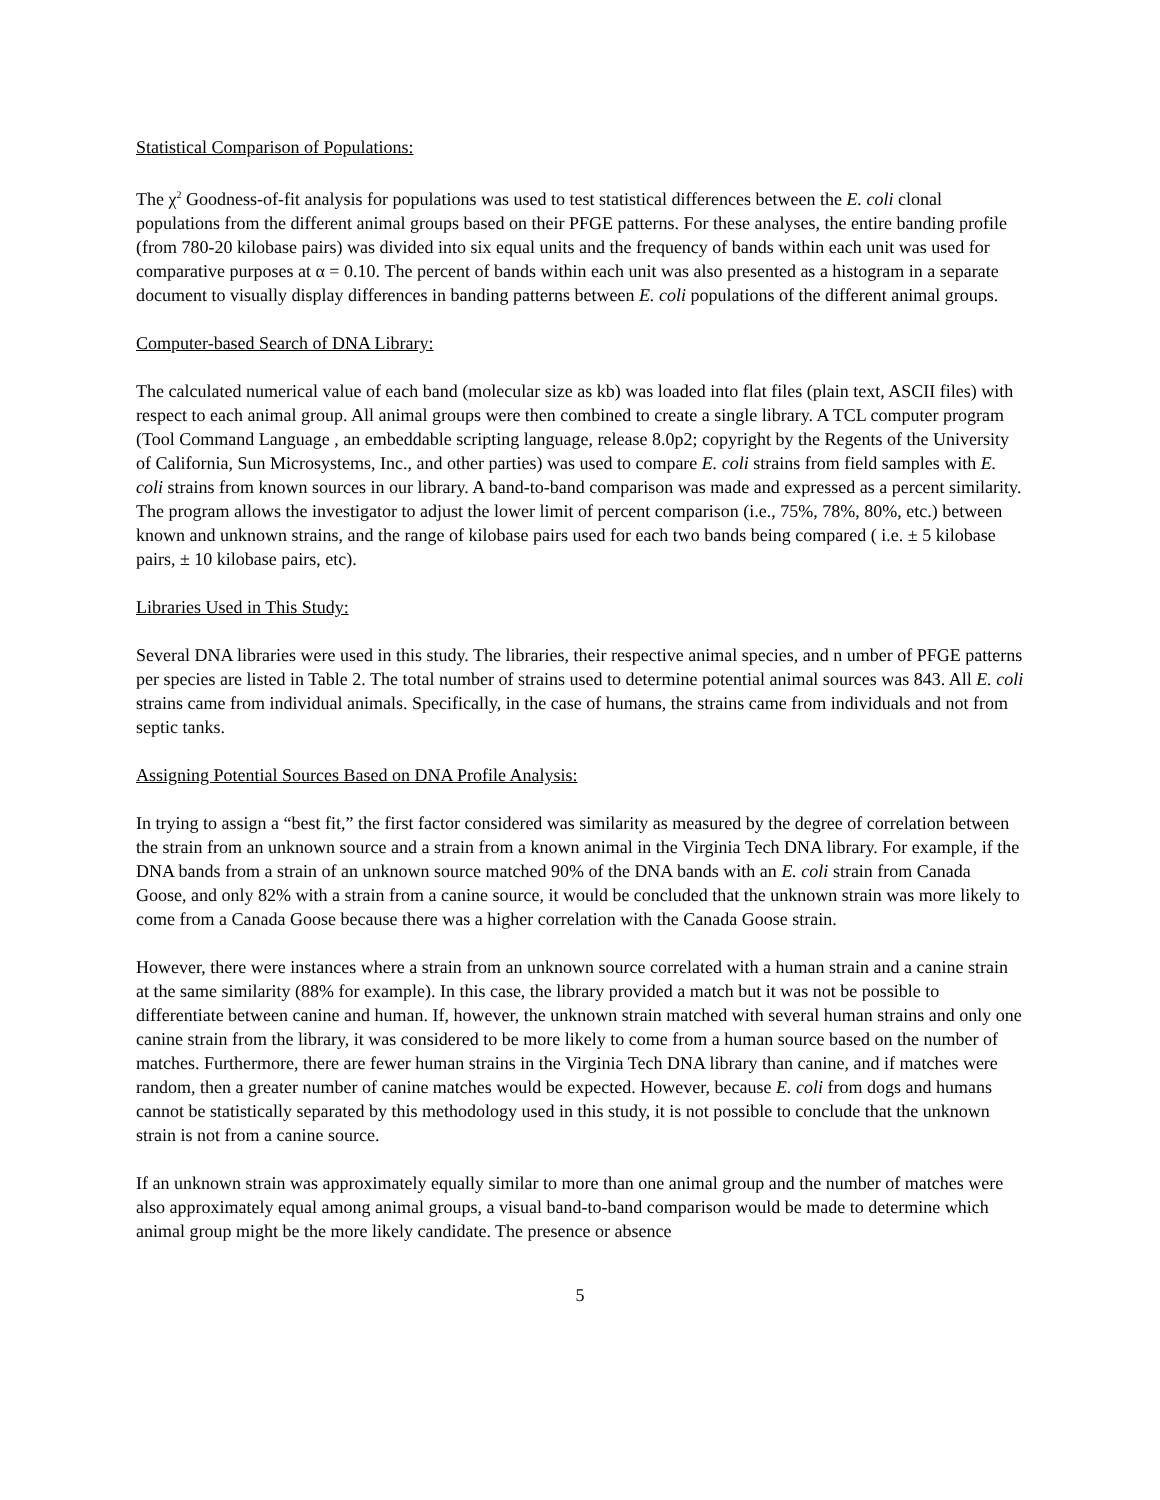Statistical Comparison of Populations:
The χ<sup>2</sup> Goodness-of-fit analysis for populations was used to test statistical differences between the E. coli clonal populations from the different animal groups based on their PFGE patterns. For these analyses, the entire banding profile (from 780-20 kilobase pairs) was divided into six equal units and the frequency of bands within each unit was used for comparative purposes at α = 0.10. The percent of bands within each unit was also presented as a histogram in a separate document to visually display differences in banding patterns between E. coli populations of the different animal groups.
Computer-based Search of DNA Library:
The calculated numerical value of each band (molecular size as kb) was loaded into flat files (plain text, ASCII files) with respect to each animal group. All animal groups were then combined to create a single library. A TCL computer program (Tool Command Language , an embeddable scripting language, release 8.0p2; copyright by the Regents of the University of California, Sun Microsystems, Inc., and other parties) was used to compare E. coli strains from field samples with E. coli strains from known sources in our library. A band-to-band comparison was made and expressed as a percent similarity. The program allows the investigator to adjust the lower limit of percent comparison (i.e., 75%, 78%, 80%, etc.) between known and unknown strains, and the range of kilobase pairs used for each two bands being compared ( i.e. ± 5 kilobase pairs, ± 10 kilobase pairs, etc).
Libraries Used in This Study:
Several DNA libraries were used in this study. The libraries, their respective animal species, and n umber of PFGE patterns per species are listed in Table 2. The total number of strains used to determine potential animal sources was 843. All E. coli strains came from individual animals. Specifically, in the case of humans, the strains came from individuals and not from septic tanks.
Assigning Potential Sources Based on DNA Profile Analysis:
In trying to assign a “best fit,” the first factor considered was similarity as measured by the degree of correlation between the strain from an unknown source and a strain from a known animal in the Virginia Tech DNA library. For example, if the DNA bands from a strain of an unknown source matched 90% of the DNA bands with an E. coli strain from Canada Goose, and only 82% with a strain from a canine source, it would be concluded that the unknown strain was more likely to come from a Canada Goose because there was a higher correlation with the Canada Goose strain.
However, there were instances where a strain from an unknown source correlated with a human strain and a canine strain at the same similarity (88% for example). In this case, the library provided a match but it was not be possible to differentiate between canine and human. If, however, the unknown strain matched with several human strains and only one canine strain from the library, it was considered to be more likely to come from a human source based on the number of matches. Furthermore, there are fewer human strains in the Virginia Tech DNA library than canine, and if matches were random, then a greater number of canine matches would be expected. However, because E. coli from dogs and humans cannot be statistically separated by this methodology used in this study, it is not possible to conclude that the unknown strain is not from a canine source.
If an unknown strain was approximately equally similar to more than one animal group and the number of matches were also approximately equal among animal groups, a visual band-to-band comparison would be made to determine which animal group might be the more likely candidate. The presence or absence
5